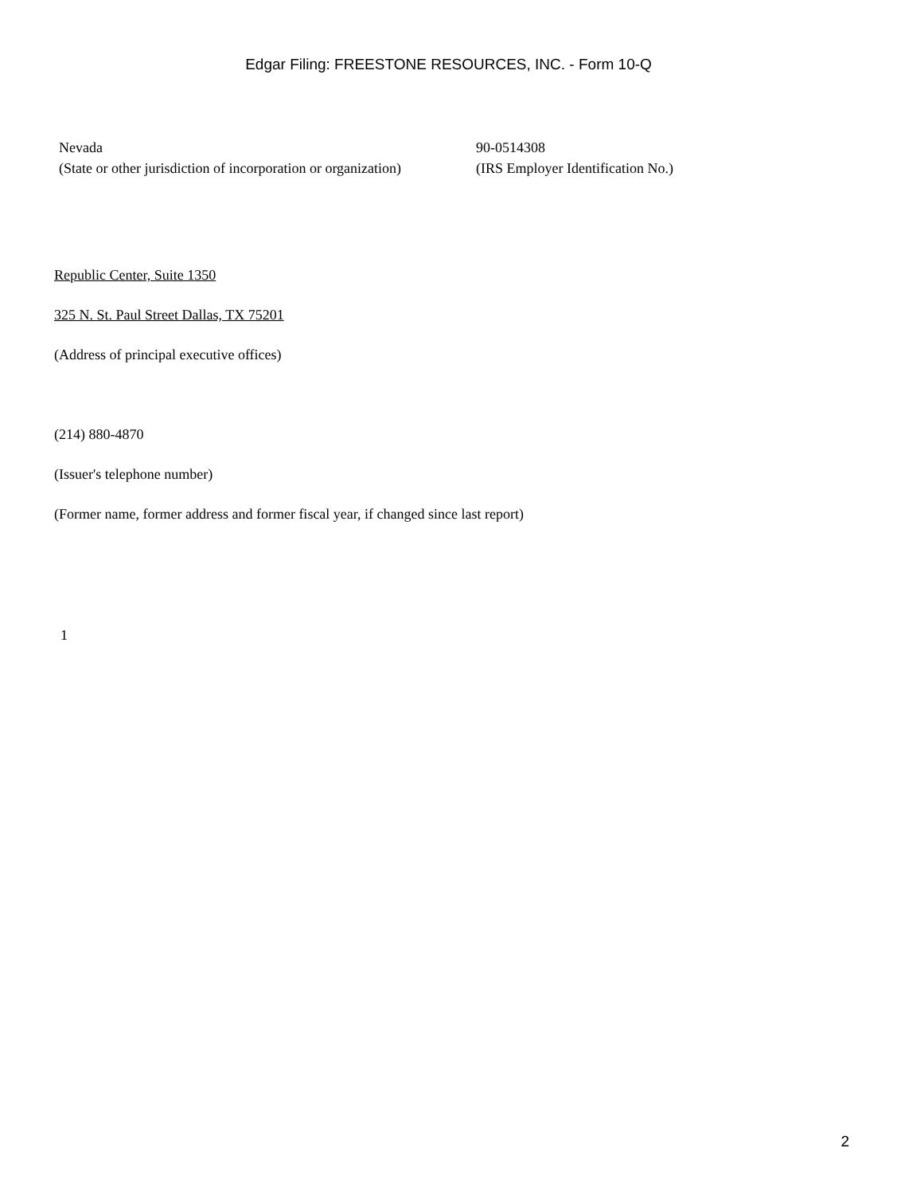Edgar Filing: FREESTONE RESOURCES, INC. - Form 10-Q
Nevada
(State or other jurisdiction of incorporation or organization)
90-0514308
(IRS Employer Identification No.)
Republic Center, Suite 1350
325 N. St. Paul Street Dallas, TX 75201
(Address of principal executive offices)
(214) 880-4870
(Issuer's telephone number)
(Former name, former address and former fiscal year, if changed since last report)
1
2